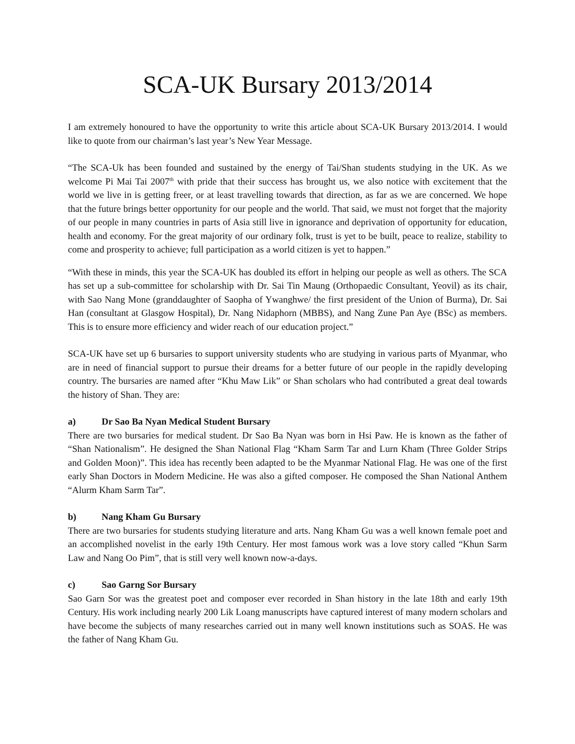SCA-UK Bursary 2013/2014
I am extremely honoured to have the opportunity to write this article about SCA-UK Bursary 2013/2014. I would like to quote from our chairman’s last year’s New Year Message.
“The SCA-Uk has been founded and sustained by the energy of Tai/Shan students studying in the UK. As we welcome Pi Mai Tai 2007<sup>th</sup> with pride that their success has brought us, we also notice with excitement that the world we live in is getting freer, or at least travelling towards that direction, as far as we are concerned. We hope that the future brings better opportunity for our people and the world. That said, we must not forget that the majority of our people in many countries in parts of Asia still live in ignorance and deprivation of opportunity for education, health and economy. For the great majority of our ordinary folk, trust is yet to be built, peace to realize, stability to come and prosperity to achieve; full participation as a world citizen is yet to happen.”
“With these in minds, this year the SCA-UK has doubled its effort in helping our people as well as others. The SCA has set up a sub-committee for scholarship with Dr. Sai Tin Maung (Orthopaedic Consultant, Yeovil) as its chair, with Sao Nang Mone (granddaughter of Saopha of Ywanghwe/ the first president of the Union of Burma), Dr. Sai Han (consultant at Glasgow Hospital), Dr. Nang Nidaphorn (MBBS), and Nang Zune Pan Aye (BSc) as members. This is to ensure more efficiency and wider reach of our education project.”
SCA-UK have set up 6 bursaries to support university students who are studying in various parts of Myanmar, who are in need of financial support to pursue their dreams for a better future of our people in the rapidly developing country. The bursaries are named after “Khu Maw Lik” or Shan scholars who had contributed a great deal towards the history of Shan. They are:
a) Dr Sao Ba Nyan Medical Student Bursary
There are two bursaries for medical student. Dr Sao Ba Nyan was born in Hsi Paw. He is known as the father of “Shan Nationalism”. He designed the Shan National Flag “Kham Sarm Tar and Lurn Kham (Three Golder Strips and Golden Moon)”. This idea has recently been adapted to be the Myanmar National Flag. He was one of the first early Shan Doctors in Modern Medicine. He was also a gifted composer. He composed the Shan National Anthem “Alurm Kham Sarm Tar”.
b) Nang Kham Gu Bursary
There are two bursaries for students studying literature and arts. Nang Kham Gu was a well known female poet and an accomplished novelist in the early 19th Century. Her most famous work was a love story called “Khun Sarm Law and Nang Oo Pim”, that is still very well known now-a-days.
c) Sao Garng Sor Bursary
Sao Garn Sor was the greatest poet and composer ever recorded in Shan history in the late 18th and early 19th Century. His work including nearly 200 Lik Loang manuscripts have captured interest of many modern scholars and have become the subjects of many researches carried out in many well known institutions such as SOAS. He was the father of Nang Kham Gu.